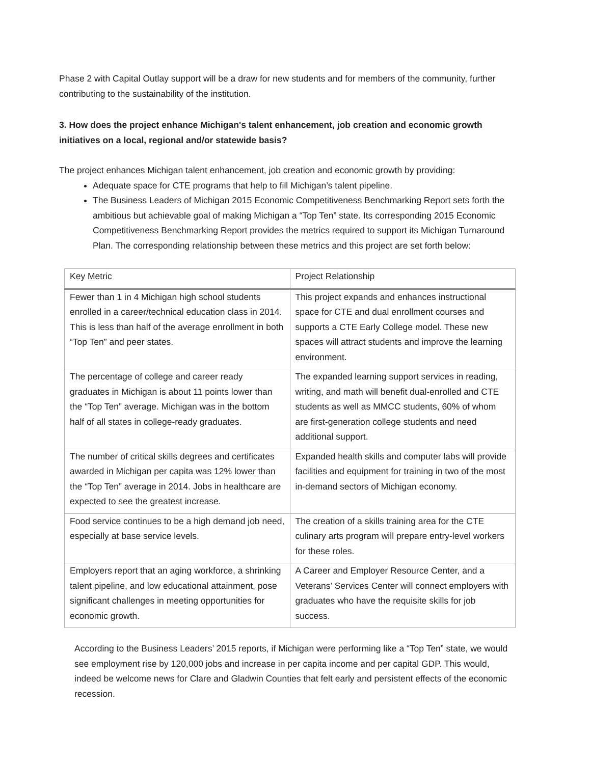Phase 2 with Capital Outlay support will be a draw for new students and for members of the community, further contributing to the sustainability of the institution.
3. How does the project enhance Michigan's talent enhancement, job creation and economic growth initiatives on a local, regional and/or statewide basis?
The project enhances Michigan talent enhancement, job creation and economic growth by providing:
Adequate space for CTE programs that help to fill Michigan’s talent pipeline.
The Business Leaders of Michigan 2015 Economic Competitiveness Benchmarking Report sets forth the ambitious but achievable goal of making Michigan a “Top Ten” state. Its corresponding 2015 Economic Competitiveness Benchmarking Report provides the metrics required to support its Michigan Turnaround Plan. The corresponding relationship between these metrics and this project are set forth below:
| Key Metric | Project Relationship |
| --- | --- |
| Fewer than 1 in 4 Michigan high school students enrolled in a career/technical education class in 2014. This is less than half of the average enrollment in both “Top Ten” and peer states. | This project expands and enhances instructional space for CTE and dual enrollment courses and supports a CTE Early College model. These new spaces will attract students and improve the learning environment. |
| The percentage of college and career ready graduates in Michigan is about 11 points lower than the “Top Ten” average. Michigan was in the bottom half of all states in college-ready graduates. | The expanded learning support services in reading, writing, and math will benefit dual-enrolled and CTE students as well as MMCC students, 60% of whom are first-generation college students and need additional support. |
| The number of critical skills degrees and certificates awarded in Michigan per capita was 12% lower than the “Top Ten” average in 2014. Jobs in healthcare are expected to see the greatest increase. | Expanded health skills and computer labs will provide facilities and equipment for training in two of the most in-demand sectors of Michigan economy. |
| Food service continues to be a high demand job need, especially at base service levels. | The creation of a skills training area for the CTE culinary arts program will prepare entry-level workers for these roles. |
| Employers report that an aging workforce, a shrinking talent pipeline, and low educational attainment, pose significant challenges in meeting opportunities for economic growth. | A Career and Employer Resource Center, and a Veterans’ Services Center will connect employers with graduates who have the requisite skills for job success. |
According to the Business Leaders’ 2015 reports, if Michigan were performing like a “Top Ten” state, we would see employment rise by 120,000 jobs and increase in per capita income and per capital GDP. This would, indeed be welcome news for Clare and Gladwin Counties that felt early and persistent effects of the economic recession.